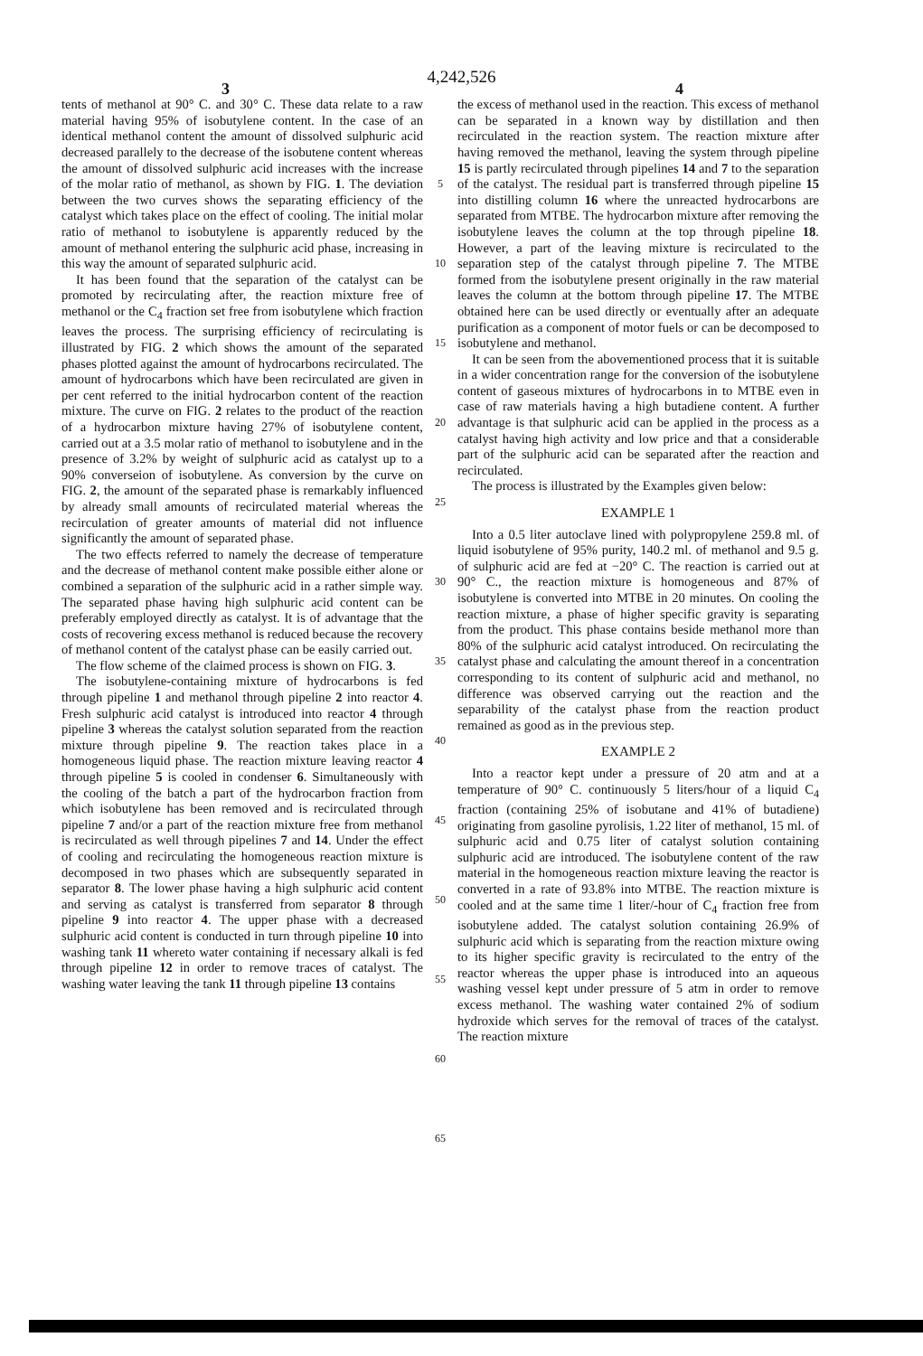4,242,526
3 4
tents of methanol at 90° C. and 30° C. These data relate to a raw material having 95% of isobutylene content. In the case of an identical methanol content the amount of dissolved sulphuric acid decreased parallely to the decrease of the isobutene content whereas the amount of dissolved sulphuric acid increases with the increase of the molar ratio of methanol, as shown by FIG. 1. The deviation between the two curves shows the separating efficiency of the catalyst which takes place on the effect of cooling. The initial molar ratio of methanol to isobutylene is apparently reduced by the amount of methanol entering the sulphuric acid phase, increasing in this way the amount of separated sulphuric acid.
It has been found that the separation of the catalyst can be promoted by recirculating after, the reaction mixture free of methanol or the C<sub>4</sub> fraction set free from isobutylene which fraction leaves the process. The surprising efficiency of recirculating is illustrated by FIG. 2 which shows the amount of the separated phases plotted against the amount of hydrocarbons recirculated. The amount of hydrocarbons which have been recirculated are given in per cent referred to the initial hydrocarbon content of the reaction mixture. The curve on FIG. 2 relates to the product of the reaction of a hydrocarbon mixture having 27% of isobutylene content, carried out at a 3.5 molar ratio of methanol to isobutylene and in the presence of 3.2% by weight of sulphuric acid as catalyst up to a 90% converseion of isobutylene. As conversion by the curve on FIG. 2, the amount of the separated phase is remarkably influenced by already small amounts of recirculated material whereas the recirculation of greater amounts of material did not influence significantly the amount of separated phase.
The two effects referred to namely the decrease of temperature and the decrease of methanol content make possible either alone or combined a separation of the sulphuric acid in a rather simple way. The separated phase having high sulphuric acid content can be preferably employed directly as catalyst. It is of advantage that the costs of recovering excess methanol is reduced because the recovery of methanol content of the catalyst phase can be easily carried out.
The flow scheme of the claimed process is shown on FIG. 3.
The isobutylene-containing mixture of hydrocarbons is fed through pipeline 1 and methanol through pipeline 2 into reactor 4. Fresh sulphuric acid catalyst is introduced into reactor 4 through pipeline 3 whereas the catalyst solution separated from the reaction mixture through pipeline 9. The reaction takes place in a homogeneous liquid phase. The reaction mixture leaving reactor 4 through pipeline 5 is cooled in condenser 6. Simultaneously with the cooling of the batch a part of the hydrocarbon fraction from which isobutylene has been removed and is recirculated through pipeline 7 and/or a part of the reaction mixture free from methanol is recirculated as well through pipelines 7 and 14. Under the effect of cooling and recirculating the homogeneous reaction mixture is decomposed in two phases which are subsequently separated in separator 8. The lower phase having a high sulphuric acid content and serving as catalyst is transferred from separator 8 through pipeline 9 into reactor 4. The upper phase with a decreased sulphuric acid content is conducted in turn through pipeline 10 into washing tank 11 whereto water containing if necessary alkali is fed through pipeline 12 in order to remove traces of catalyst. The washing water leaving the tank 11 through pipeline 13 contains
5
10
15
20
25
30
35
40
45
50
55
60
65
the excess of methanol used in the reaction. This excess of methanol can be separated in a known way by distillation and then recirculated in the reaction system. The reaction mixture after having removed the methanol, leaving the system through pipeline 15 is partly recirculated through pipelines 14 and 7 to the separation of the catalyst. The residual part is transferred through pipeline 15 into distilling column 16 where the unreacted hydrocarbons are separated from MTBE. The hydrocarbon mixture after removing the isobutylene leaves the column at the top through pipeline 18. However, a part of the leaving mixture is recirculated to the separation step of the catalyst through pipeline 7. The MTBE formed from the isobutylene present originally in the raw material leaves the column at the bottom through pipeline 17. The MTBE obtained here can be used directly or eventually after an adequate purification as a component of motor fuels or can be decomposed to isobutylene and methanol.
It can be seen from the abovementioned process that it is suitable in a wider concentration range for the conversion of the isobutylene content of gaseous mixtures of hydrocarbons in to MTBE even in case of raw materials having a high butadiene content. A further advantage is that sulphuric acid can be applied in the process as a catalyst having high activity and low price and that a considerable part of the sulphuric acid can be separated after the reaction and recirculated.
The process is illustrated by the Examples given below:
EXAMPLE 1
Into a 0.5 liter autoclave lined with polypropylene 259.8 ml. of liquid isobutylene of 95% purity, 140.2 ml. of methanol and 9.5 g. of sulphuric acid are fed at −20° C. The reaction is carried out at 90° C., the reaction mixture is homogeneous and 87% of isobutylene is converted into MTBE in 20 minutes. On cooling the reaction mixture, a phase of higher specific gravity is separating from the product. This phase contains beside methanol more than 80% of the sulphuric acid catalyst introduced. On recirculating the catalyst phase and calculating the amount thereof in a concentration corresponding to its content of sulphuric acid and methanol, no difference was observed carrying out the reaction and the separability of the catalyst phase from the reaction product remained as good as in the previous step.
EXAMPLE 2
Into a reactor kept under a pressure of 20 atm and at a temperature of 90° C. continuously 5 liters/hour of a liquid C<sub>4</sub> fraction (containing 25% of isobutane and 41% of butadiene) originating from gasoline pyrolisis, 1.22 liter of methanol, 15 ml. of sulphuric acid and 0.75 liter of catalyst solution containing sulphuric acid are introduced. The isobutylene content of the raw material in the homogeneous reaction mixture leaving the reactor is converted in a rate of 93.8% into MTBE. The reaction mixture is cooled and at the same time 1 liter/-hour of C<sub>4</sub> fraction free from isobutylene added. The catalyst solution containing 26.9% of sulphuric acid which is separating from the reaction mixture owing to its higher specific gravity is recirculated to the entry of the reactor whereas the upper phase is introduced into an aqueous washing vessel kept under pressure of 5 atm in order to remove excess methanol. The washing water contained 2% of sodium hydroxide which serves for the removal of traces of the catalyst. The reaction mixture